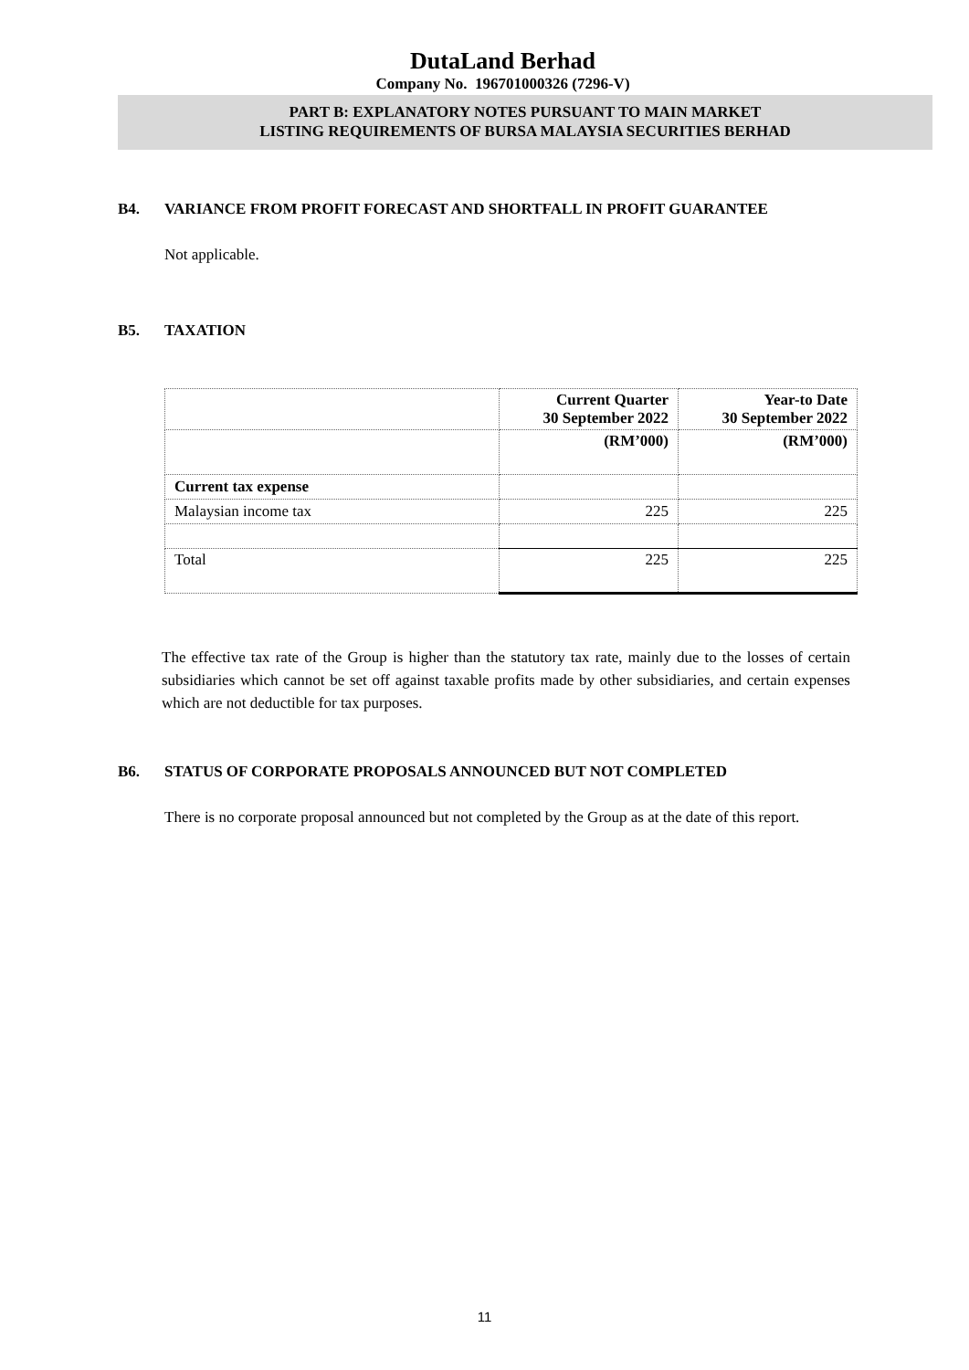DutaLand Berhad
Company No. 196701000326 (7296-V)
PART B: EXPLANATORY NOTES PURSUANT TO MAIN MARKET
LISTING REQUIREMENTS OF BURSA MALAYSIA SECURITIES BERHAD
B4. VARIANCE FROM PROFIT FORECAST AND SHORTFALL IN PROFIT GUARANTEE
Not applicable.
B5. TAXATION
| | Current Quarter 30 September 2022 | Year-to Date 30 September 2022 |
| --- | --- | --- |
| | (RM’000) | (RM’000) |
| Current tax expense | | |
| Malaysian income tax | 225 | 225 |
| Total | 225 | 225 |
The effective tax rate of the Group is higher than the statutory tax rate, mainly due to the losses of certain subsidiaries which cannot be set off against taxable profits made by other subsidiaries, and certain expenses which are not deductible for tax purposes.
B6. STATUS OF CORPORATE PROPOSALS ANNOUNCED BUT NOT COMPLETED
There is no corporate proposal announced but not completed by the Group as at the date of this report.
11